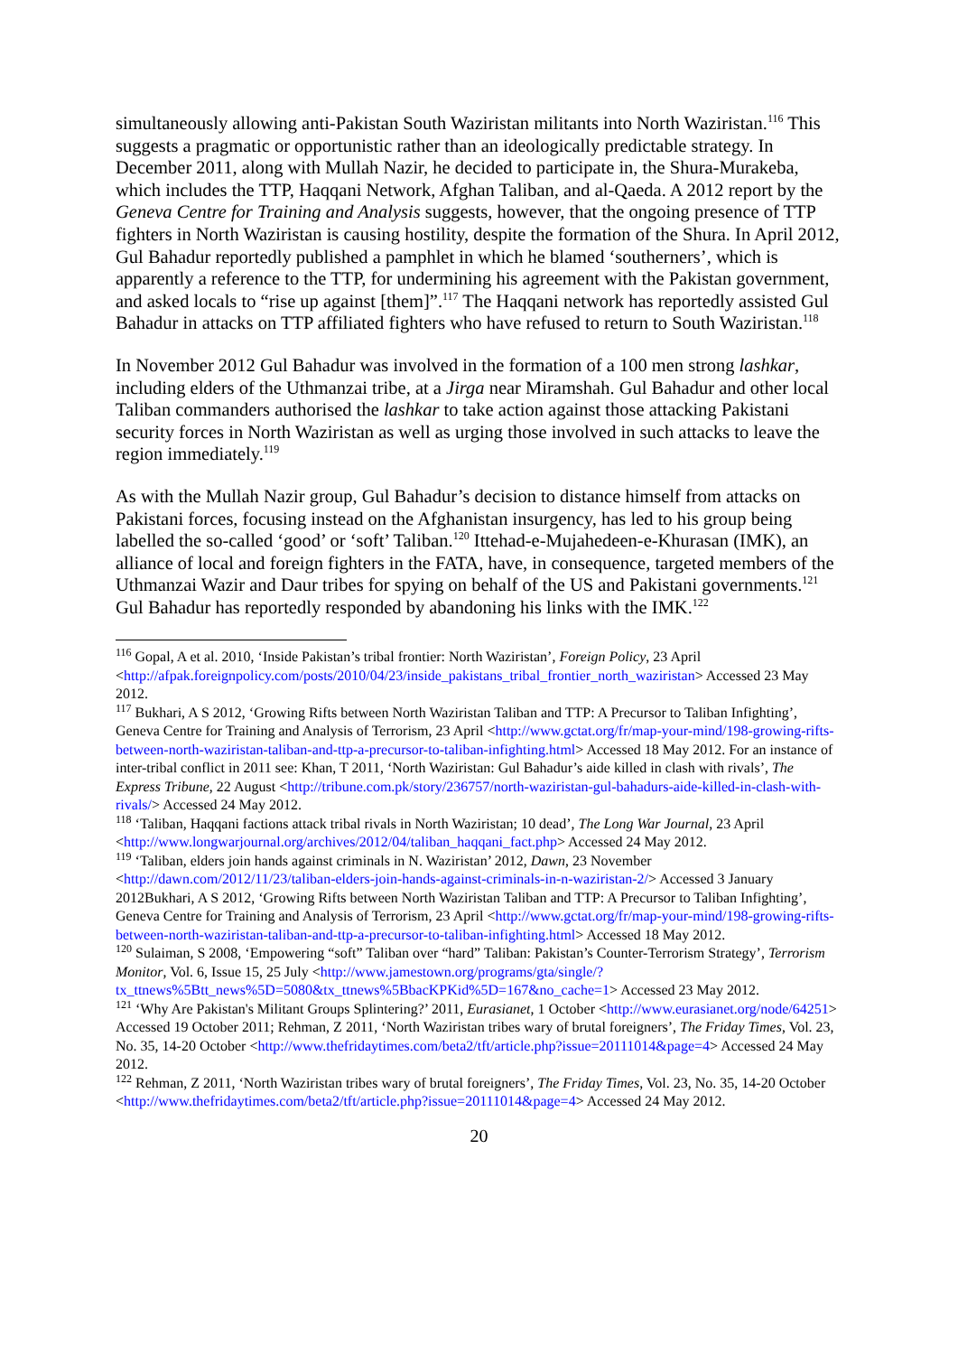simultaneously allowing anti-Pakistan South Waziristan militants into North Waziristan.<sup>116</sup> This suggests a pragmatic or opportunistic rather than an ideologically predictable strategy. In December 2011, along with Mullah Nazir, he decided to participate in, the Shura-Murakeba, which includes the TTP, Haqqani Network, Afghan Taliban, and al-Qaeda. A 2012 report by the Geneva Centre for Training and Analysis suggests, however, that the ongoing presence of TTP fighters in North Waziristan is causing hostility, despite the formation of the Shura. In April 2012, Gul Bahadur reportedly published a pamphlet in which he blamed ‘southerners’, which is apparently a reference to the TTP, for undermining his agreement with the Pakistan government, and asked locals to “rise up against [them]”.<sup>117</sup> The Haqqani network has reportedly assisted Gul Bahadur in attacks on TTP affiliated fighters who have refused to return to South Waziristan.<sup>118</sup>
In November 2012 Gul Bahadur was involved in the formation of a 100 men strong lashkar, including elders of the Uthmanzai tribe, at a Jirga near Miramshah. Gul Bahadur and other local Taliban commanders authorised the lashkar to take action against those attacking Pakistani security forces in North Waziristan as well as urging those involved in such attacks to leave the region immediately.<sup>119</sup>
As with the Mullah Nazir group, Gul Bahadur’s decision to distance himself from attacks on Pakistani forces, focusing instead on the Afghanistan insurgency, has led to his group being labelled the so-called ‘good’ or ‘soft’ Taliban.<sup>120</sup> Ittehad-e-Mujahedeen-e-Khurasan (IMK), an alliance of local and foreign fighters in the FATA, have, in consequence, targeted members of the Uthmanzai Wazir and Daur tribes for spying on behalf of the US and Pakistani governments.<sup>121</sup> Gul Bahadur has reportedly responded by abandoning his links with the IMK.<sup>122</sup>
<sup>116</sup> Gopal, A et al. 2010, ‘Inside Pakistan’s tribal frontier: North Waziristan’, Foreign Policy, 23 April <http://afpak.foreignpolicy.com/posts/2010/04/23/inside_pakistans_tribal_frontier_north_waziristan> Accessed 23 May 2012.
<sup>117</sup> Bukhari, A S 2012, ‘Growing Rifts between North Waziristan Taliban and TTP: A Precursor to Taliban Infighting’, Geneva Centre for Training and Analysis of Terrorism, 23 April <http://www.gctat.org/fr/map-your-mind/198-growing-rifts-between-north-waziristan-taliban-and-ttp-a-precursor-to-taliban-infighting.html> Accessed 18 May 2012. For an instance of inter-tribal conflict in 2011 see: Khan, T 2011, ‘North Waziristan: Gul Bahadur’s aide killed in clash with rivals’, The Express Tribune, 22 August <http://tribune.com.pk/story/236757/north-waziristan-gul-bahadurs-aide-killed-in-clash-with-rivals/> Accessed 24 May 2012.
<sup>118</sup> ‘Taliban, Haqqani factions attack tribal rivals in North Waziristan; 10 dead’, The Long War Journal, 23 April <http://www.longwarjournal.org/archives/2012/04/taliban_haqqani_fact.php> Accessed 24 May 2012.
<sup>119</sup> ‘Taliban, elders join hands against criminals in N. Waziristan’ 2012, Dawn, 23 November <http://dawn.com/2012/11/23/taliban-elders-join-hands-against-criminals-in-n-waziristan-2/> Accessed 3 January 2012Bukhari, A S 2012, ‘Growing Rifts between North Waziristan Taliban and TTP: A Precursor to Taliban Infighting’, Geneva Centre for Training and Analysis of Terrorism, 23 April <http://www.gctat.org/fr/map-your-mind/198-growing-rifts-between-north-waziristan-taliban-and-ttp-a-precursor-to-taliban-infighting.html> Accessed 18 May 2012.
<sup>120</sup> Sulaiman, S 2008, ‘Empowering “soft” Taliban over “hard” Taliban: Pakistan’s Counter-Terrorism Strategy’, Terrorism Monitor, Vol. 6, Issue 15, 25 July <http://www.jamestown.org/programs/gta/single/?tx_ttnews%5Btt_news%5D=5080&tx_ttnews%5BbacKPKid%5D=167&no_cache=1> Accessed 23 May 2012.
<sup>121</sup> ‘Why Are Pakistan's Militant Groups Splintering?’ 2011, Eurasianet, 1 October <http://www.eurasianet.org/node/64251> Accessed 19 October 2011; Rehman, Z 2011, ‘North Waziristan tribes wary of brutal foreigners’, The Friday Times, Vol. 23, No. 35, 14-20 October <http://www.thefridaytimes.com/beta2/tft/article.php?issue=20111014&page=4> Accessed 24 May 2012.
<sup>122</sup> Rehman, Z 2011, ‘North Waziristan tribes wary of brutal foreigners’, The Friday Times, Vol. 23, No. 35, 14-20 October <http://www.thefridaytimes.com/beta2/tft/article.php?issue=20111014&page=4> Accessed 24 May 2012.
20